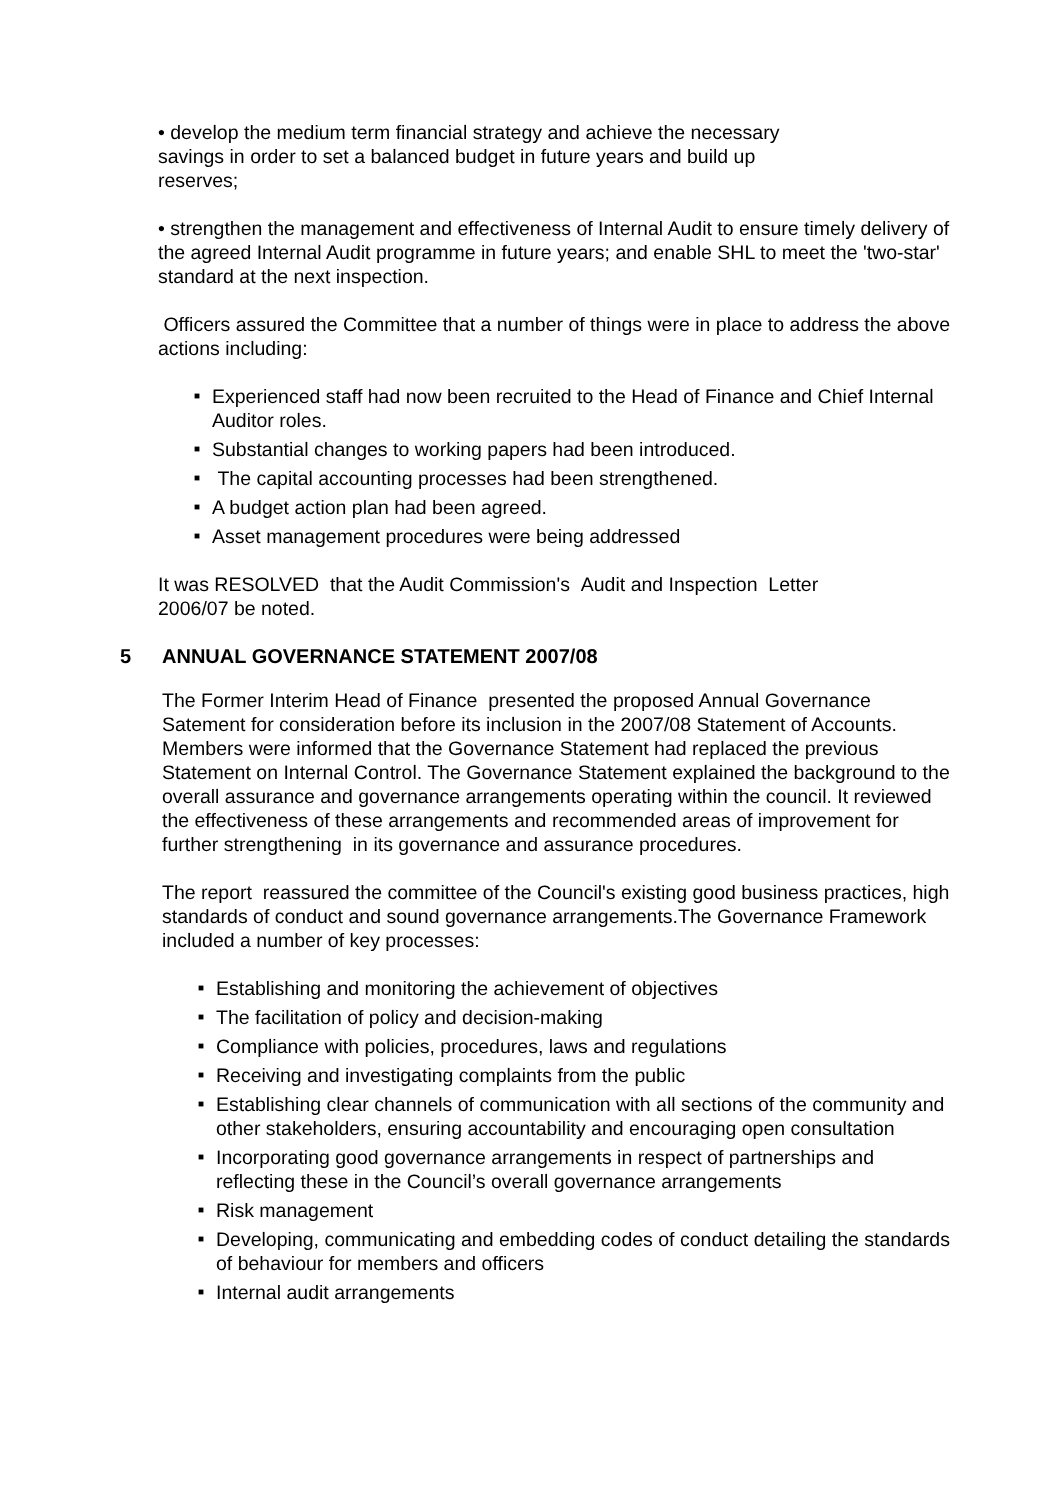• develop the medium term financial strategy and achieve the necessary
savings in order to set a balanced budget in future years and build up
reserves;
• strengthen the management and effectiveness of Internal Audit to ensure timely delivery of the agreed Internal Audit programme in future years; and enable SHL to meet the 'two-star' standard at the next inspection.
Officers assured the Committee that a number of things were in place to address the above actions including:
■ Experienced staff had now been recruited to the Head of Finance and Chief Internal Auditor roles.
■ Substantial changes to working papers had been introduced.
■ The capital accounting processes had been strengthened.
■ A budget action plan had been agreed.
■ Asset management procedures were being addressed
It was RESOLVED that the Audit Commission's Audit and Inspection Letter
2006/07 be noted.
5 ANNUAL GOVERNANCE STATEMENT 2007/08
The Former Interim Head of Finance presented the proposed Annual Governance Satement for consideration before its inclusion in the 2007/08 Statement of Accounts. Members were informed that the Governance Statement had replaced the previous Statement on Internal Control. The Governance Statement explained the background to the overall assurance and governance arrangements operating within the council. It reviewed the effectiveness of these arrangements and recommended areas of improvement for further strengthening in its governance and assurance procedures.
The report reassured the committee of the Council's existing good business practices, high standards of conduct and sound governance arrangements.The Governance Framework included a number of key processes:
■ Establishing and monitoring the achievement of objectives
■ The facilitation of policy and decision-making
■ Compliance with policies, procedures, laws and regulations
■ Receiving and investigating complaints from the public
■ Establishing clear channels of communication with all sections of the community and other stakeholders, ensuring accountability and encouraging open consultation
■ Incorporating good governance arrangements in respect of partnerships and reflecting these in the Council’s overall governance arrangements
■ Risk management
■ Developing, communicating and embedding codes of conduct detailing the standards of behaviour for members and officers
■ Internal audit arrangements